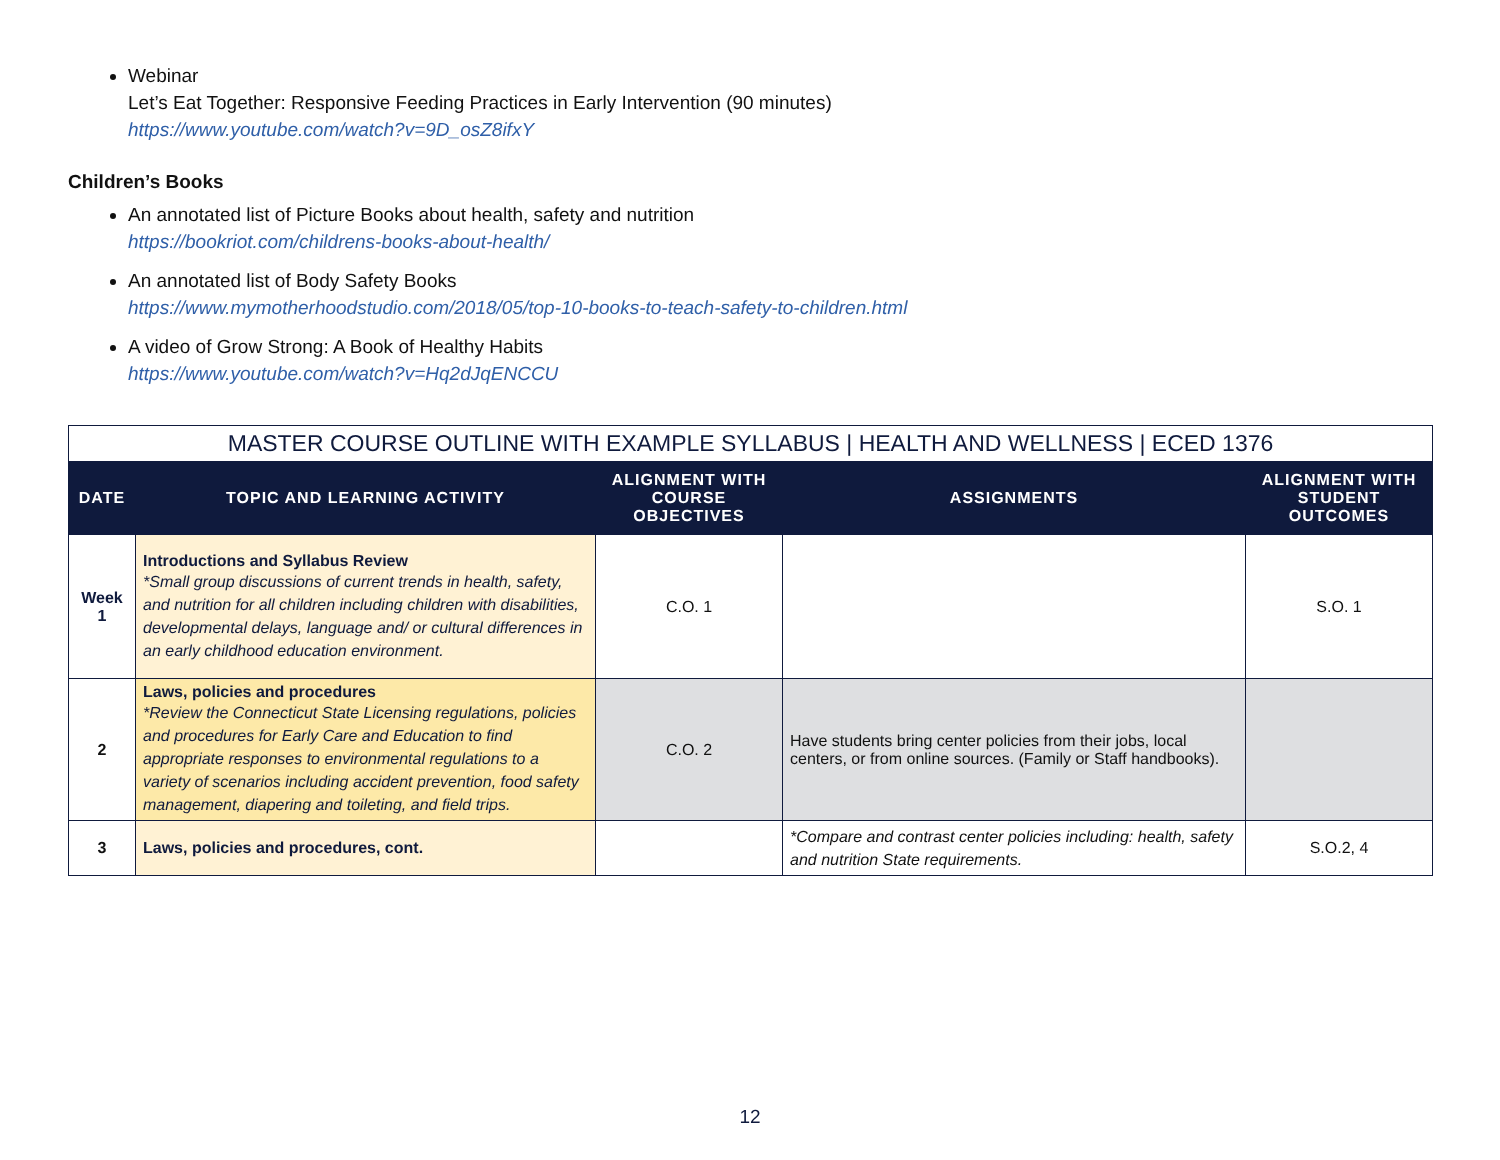Webinar
Let’s Eat Together: Responsive Feeding Practices in Early Intervention (90 minutes)
https://www.youtube.com/watch?v=9D_osZ8ifxY
Children’s Books
An annotated list of Picture Books about health, safety and nutrition
https://bookriot.com/childrens-books-about-health/
An annotated list of Body Safety Books
https://www.mymotherhoodstudio.com/2018/05/top-10-books-to-teach-safety-to-children.html
A video of Grow Strong: A Book of Healthy Habits
https://www.youtube.com/watch?v=Hq2dJqENCCU
| MASTER COURSE OUTLINE WITH EXAMPLE SYLLABUS / HEALTH AND WELLNESS / ECED 1376 | | | | |
| --- | --- | --- | --- | --- |
| DATE | TOPIC AND LEARNING ACTIVITY | ALIGNMENT WITH COURSE OBJECTIVES | ASSIGNMENTS | ALIGNMENT WITH STUDENT OUTCOMES |
| Week 1 | Introductions and Syllabus Review *Small group discussions of current trends in health, safety, and nutrition for all children including children with disabilities, developmental delays, language and/ or cultural differences in an early childhood education environment. | C.O. 1 | | S.O. 1 |
| 2 | Laws, policies and procedures *Review the Connecticut State Licensing regulations, policies and procedures for Early Care and Education to find appropriate responses to environmental regulations to a variety of scenarios including accident prevention, food safety management, diapering and toileting, and field trips. | C.O. 2 | Have students bring center policies from their jobs, local centers, or from online sources. (Family or Staff handbooks). | |
| 3 | Laws, policies and procedures, cont. | | *Compare and contrast center policies including: health, safety and nutrition State requirements. | S.O.2, 4 |
12